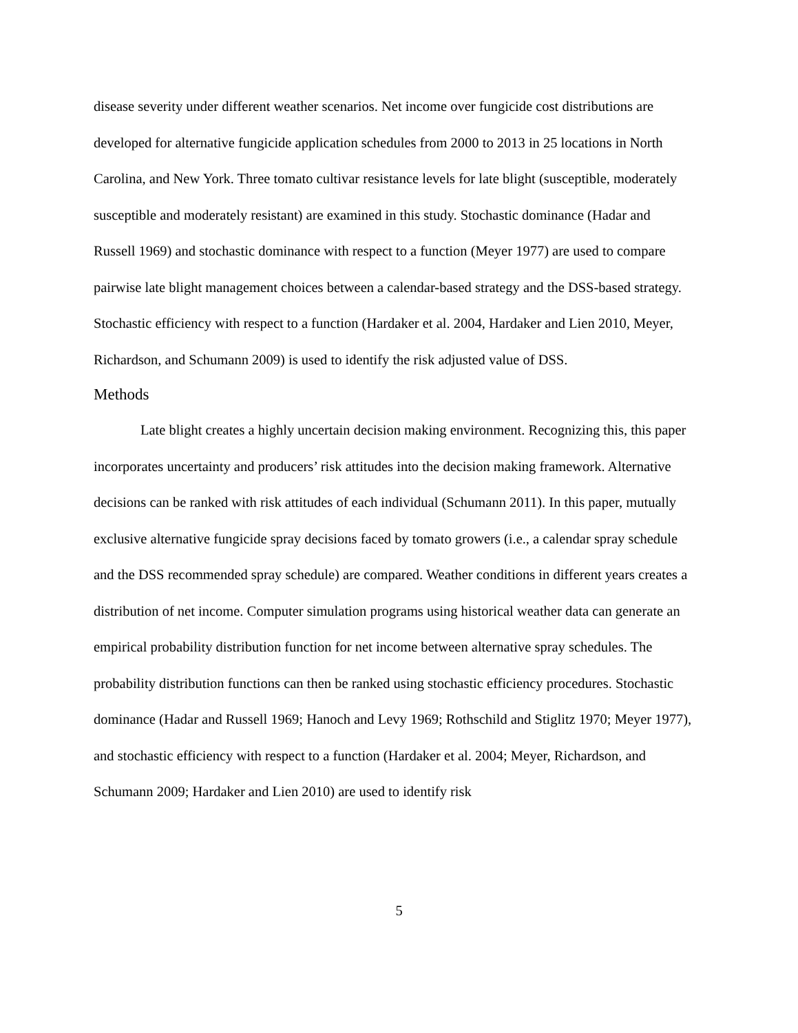disease severity under different weather scenarios. Net income over fungicide cost distributions are developed for alternative fungicide application schedules from 2000 to 2013 in 25 locations in North Carolina, and New York. Three tomato cultivar resistance levels for late blight (susceptible, moderately susceptible and moderately resistant) are examined in this study. Stochastic dominance (Hadar and Russell 1969) and stochastic dominance with respect to a function (Meyer 1977) are used to compare pairwise late blight management choices between a calendar-based strategy and the DSS-based strategy. Stochastic efficiency with respect to a function (Hardaker et al. 2004, Hardaker and Lien 2010, Meyer, Richardson, and Schumann 2009) is used to identify the risk adjusted value of DSS.
Methods
Late blight creates a highly uncertain decision making environment. Recognizing this, this paper incorporates uncertainty and producers’ risk attitudes into the decision making framework. Alternative decisions can be ranked with risk attitudes of each individual (Schumann 2011). In this paper, mutually exclusive alternative fungicide spray decisions faced by tomato growers (i.e., a calendar spray schedule and the DSS recommended spray schedule) are compared. Weather conditions in different years creates a distribution of net income. Computer simulation programs using historical weather data can generate an empirical probability distribution function for net income between alternative spray schedules. The probability distribution functions can then be ranked using stochastic efficiency procedures. Stochastic dominance (Hadar and Russell 1969; Hanoch and Levy 1969; Rothschild and Stiglitz 1970; Meyer 1977), and stochastic efficiency with respect to a function (Hardaker et al. 2004; Meyer, Richardson, and Schumann 2009; Hardaker and Lien 2010) are used to identify risk
5